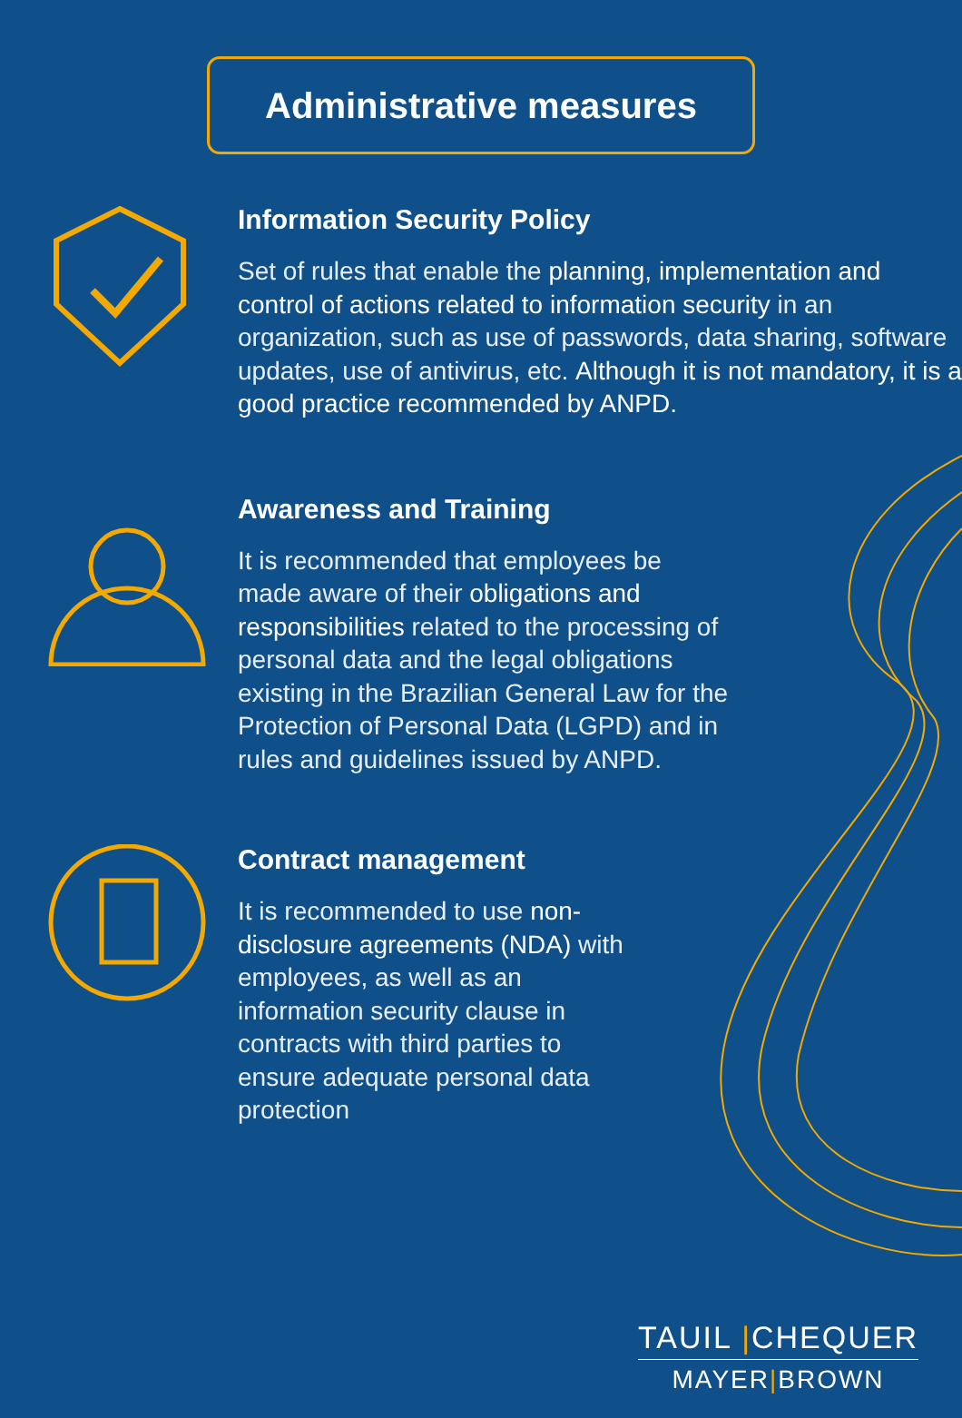Administrative measures
Information Security Policy
Set of rules that enable the planning, implementation and control of actions related to information security in an organization, such as use of passwords, data sharing, software updates, use of antivirus, etc. Although it is not mandatory, it is a good practice recommended by ANPD.
Awareness and Training
It is recommended that employees be
made aware of their obligations and
responsibilities related to the processing of
personal data and the legal obligations
existing in the Brazilian General Law for the
Protection of Personal Data (LGPD) and in
rules and guidelines issued by ANPD.
Contract management
It is recommended to use non-
disclosure agreements (NDA) with
employees, as well as an
information security clause in
contracts with third parties to
ensure adequate personal data
protection
TAUIL |CHEQUER
MAYER|BROWN